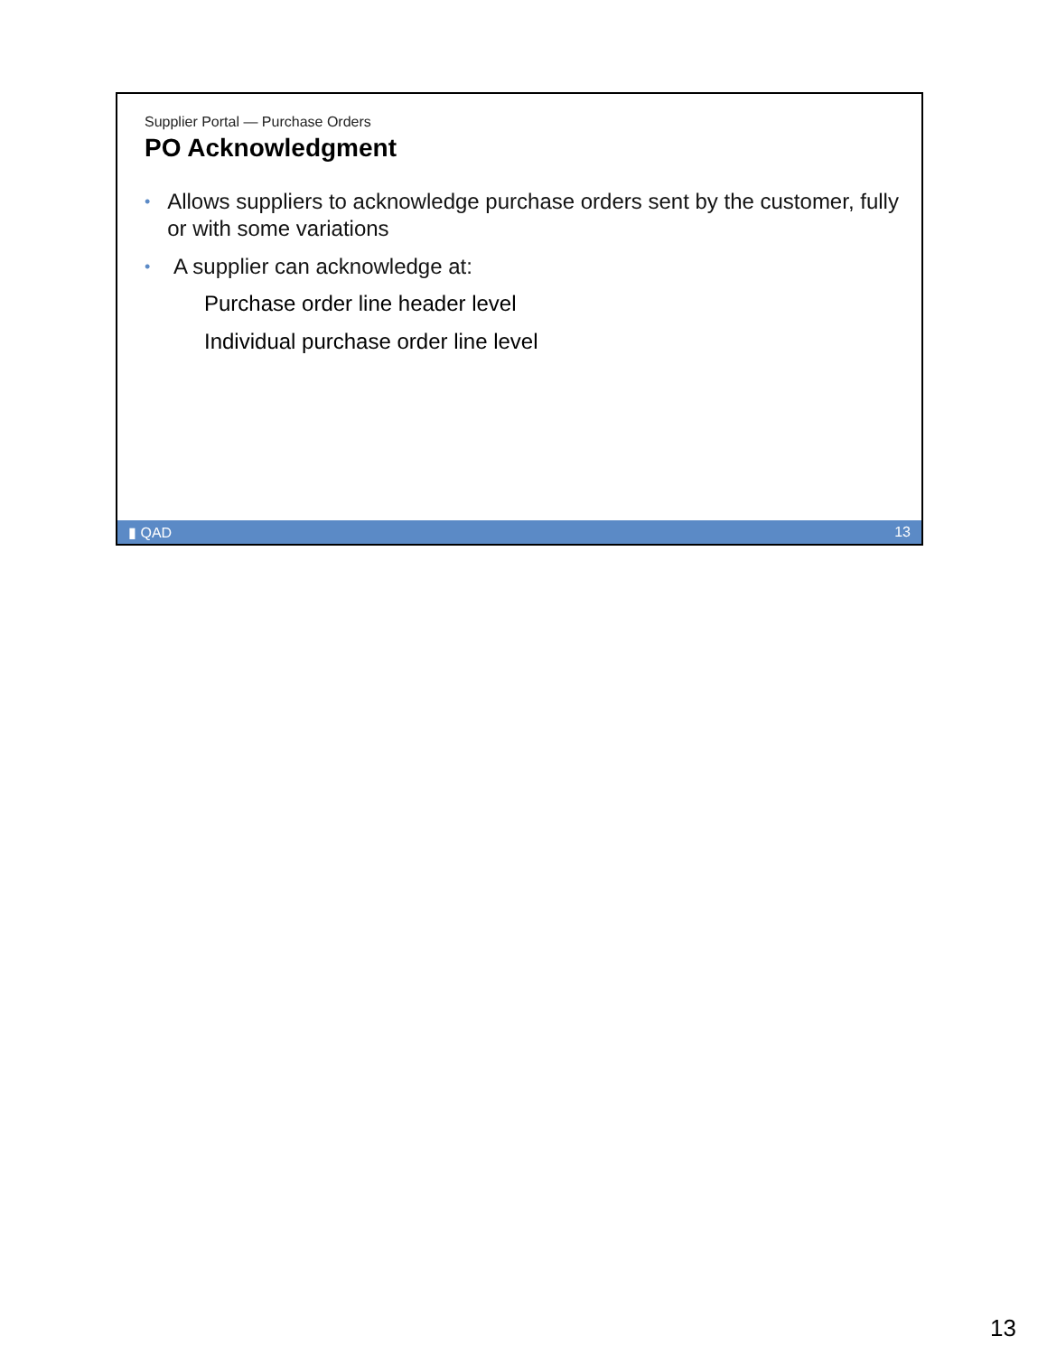Supplier Portal — Purchase Orders
PO Acknowledgment
• Allows suppliers to acknowledge purchase orders sent by the customer, fully or with some variations
• A supplier can acknowledge at:
Purchase order line header level
Individual purchase order line level
▮ QAD 13
13